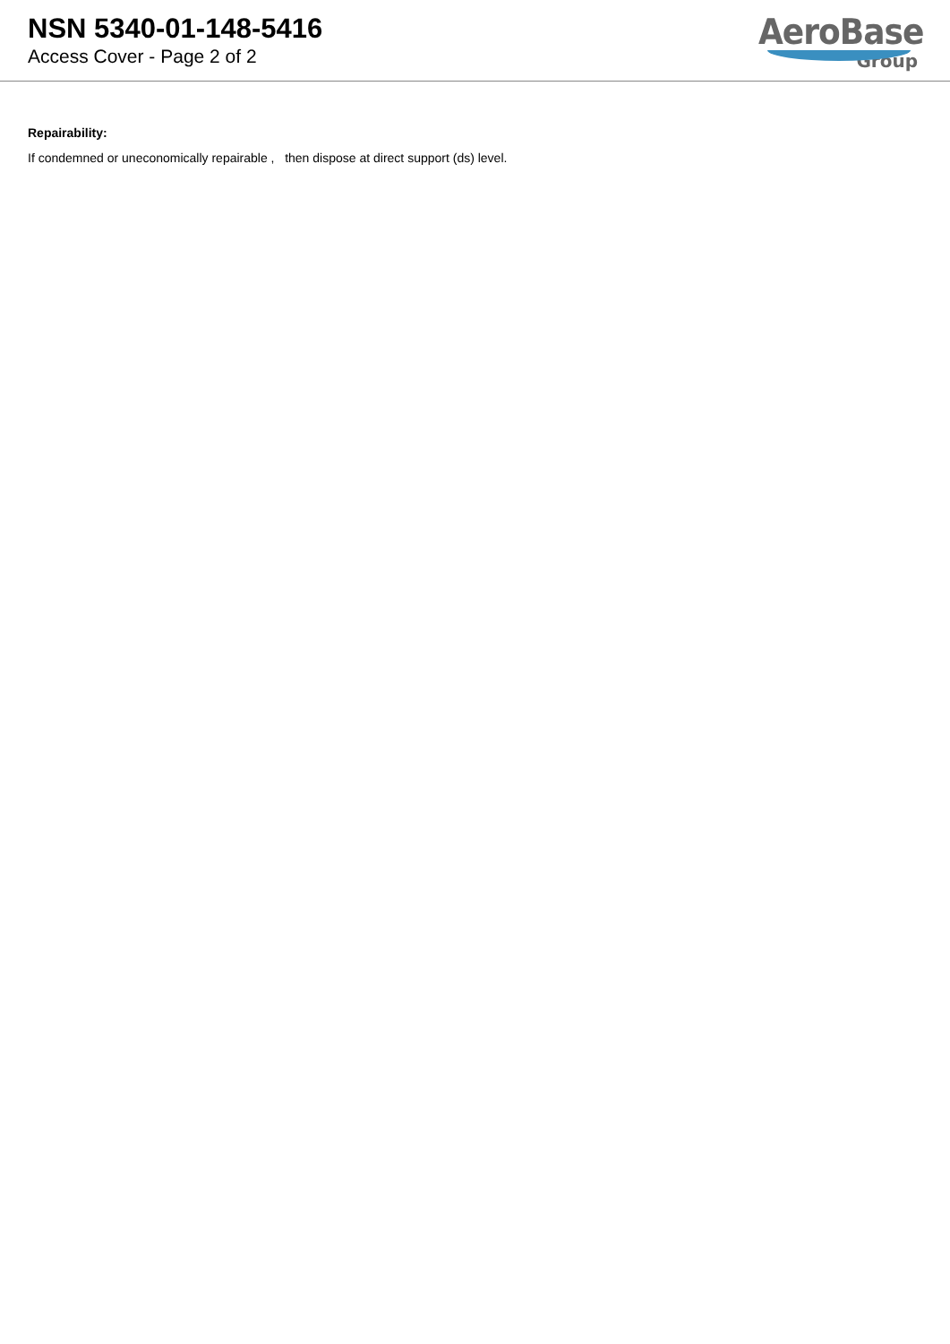NSN 5340-01-148-5416
Access Cover - Page 2 of 2
AeroBase
Group
Repairability:
If condemned or uneconomically repairable , then dispose at direct support (ds) level.